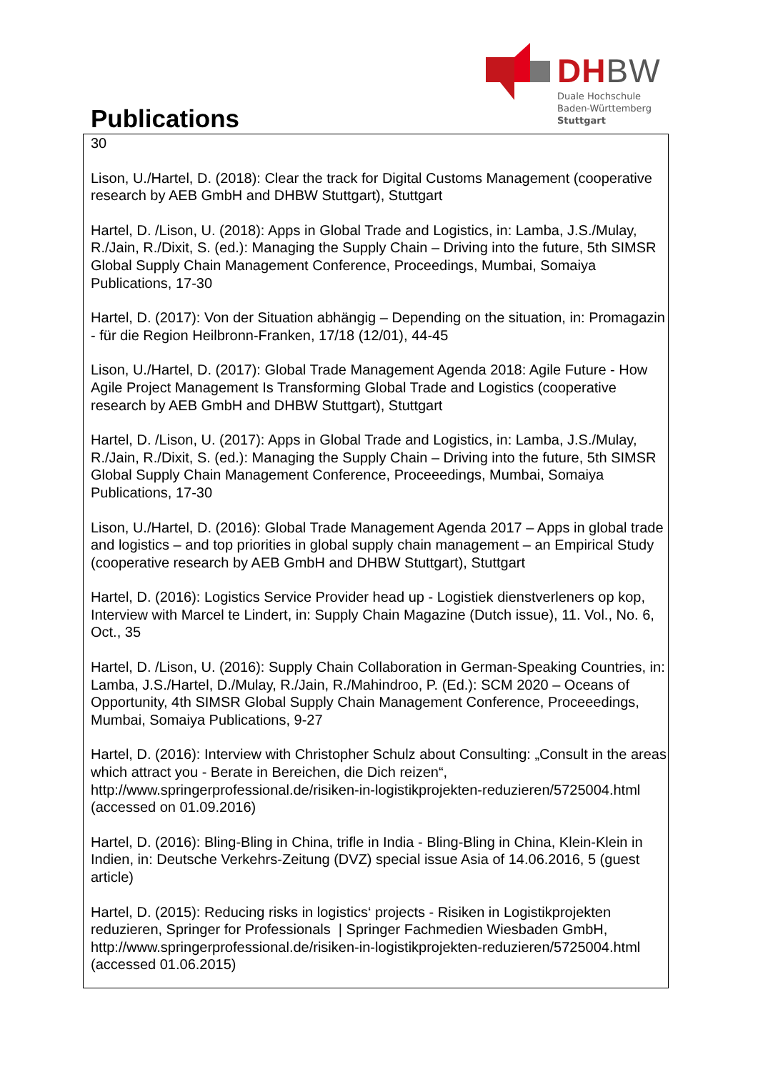Publications
DHBW
Duale Hochschule
Baden-Württemberg
Stuttgart
30
Lison, U./Hartel, D. (2018): Clear the track for Digital Customs Management (cooperative research by AEB GmbH and DHBW Stuttgart), Stuttgart
Hartel, D. /Lison, U. (2018): Apps in Global Trade and Logistics, in: Lamba, J.S./Mulay, R./Jain, R./Dixit, S. (ed.): Managing the Supply Chain – Driving into the future, 5th SIMSR Global Supply Chain Management Conference, Proceedings, Mumbai, Somaiya Publications, 17-30
Hartel, D. (2017): Von der Situation abhängig – Depending on the situation, in: Promagazin - für die Region Heilbronn-Franken, 17/18 (12/01), 44-45
Lison, U./Hartel, D. (2017): Global Trade Management Agenda 2018: Agile Future - How Agile Project Management Is Transforming Global Trade and Logistics (cooperative research by AEB GmbH and DHBW Stuttgart), Stuttgart
Hartel, D. /Lison, U. (2017): Apps in Global Trade and Logistics, in: Lamba, J.S./Mulay, R./Jain, R./Dixit, S. (ed.): Managing the Supply Chain – Driving into the future, 5th SIMSR Global Supply Chain Management Conference, Proceeedings, Mumbai, Somaiya Publications, 17-30
Lison, U./Hartel, D. (2016): Global Trade Management Agenda 2017 – Apps in global trade and logistics – and top priorities in global supply chain management – an Empirical Study (cooperative research by AEB GmbH and DHBW Stuttgart), Stuttgart
Hartel, D. (2016): Logistics Service Provider head up - Logistiek dienstverleners op kop, Interview with Marcel te Lindert, in: Supply Chain Magazine (Dutch issue), 11. Vol., No. 6, Oct., 35
Hartel, D. /Lison, U. (2016): Supply Chain Collaboration in German-Speaking Countries, in: Lamba, J.S./Hartel, D./Mulay, R./Jain, R./Mahindroo, P. (Ed.): SCM 2020 – Oceans of Opportunity, 4th SIMSR Global Supply Chain Management Conference, Proceeedings, Mumbai, Somaiya Publications, 9-27
Hartel, D. (2016): Interview with Christopher Schulz about Consulting: „Consult in the areas which attract you - Berate in Bereichen, die Dich reizen“, http://www.springerprofessional.de/risiken-in-logistikprojekten-reduzieren/5725004.html (accessed on 01.09.2016)
Hartel, D. (2016): Bling-Bling in China, trifle in India - Bling-Bling in China, Klein-Klein in Indien, in: Deutsche Verkehrs-Zeitung (DVZ) special issue Asia of 14.06.2016, 5 (guest article)
Hartel, D. (2015): Reducing risks in logistics‘ projects - Risiken in Logistikprojekten reduzieren, Springer for Professionals | Springer Fachmedien Wiesbaden GmbH, http://www.springerprofessional.de/risiken-in-logistikprojekten-reduzieren/5725004.html (accessed 01.06.2015)